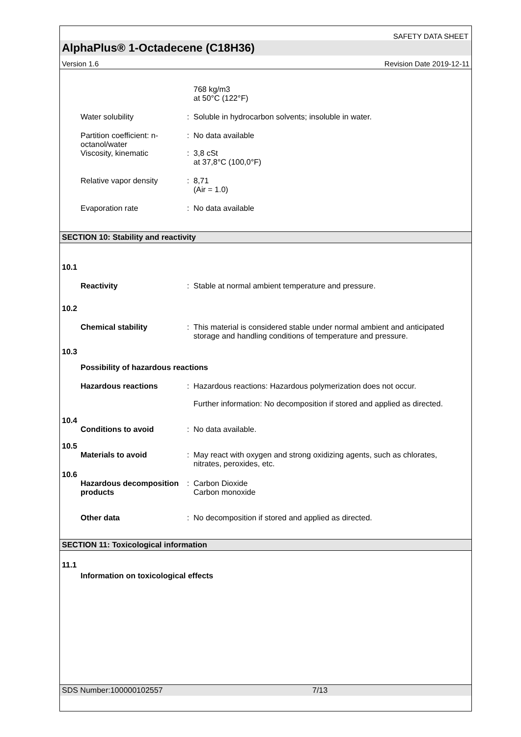SAFETY DATA SHEET
AlphaPlus® 1-Octadecene (C18H36)
Version 1.6 Revision Date 2019-12-11
768 kg/m3
at 50°C (122°F)
Water solubility : Soluble in hydrocarbon solvents; insoluble in water.
Partition coefficient: n-octanol/water
: No data available
Viscosity, kinematic : 3,8 cSt
at 37,8°C (100,0°F)
Relative vapor density : 8,71
(Air = 1.0)
Evaporation rate : No data available
SECTION 10: Stability and reactivity
10.1
Reactivity : Stable at normal ambient temperature and pressure.
10.2
Chemical stability : This material is considered stable under normal ambient and anticipated storage and handling conditions of temperature and pressure.
10.3
Possibility of hazardous reactions
Hazardous reactions : Hazardous reactions: Hazardous polymerization does not occur.
Further information: No decomposition if stored and applied as directed.
10.4
Conditions to avoid : No data available.
10.5
Materials to avoid : May react with oxygen and strong oxidizing agents, such as chlorates, nitrates, peroxides, etc.
10.6
Hazardous decomposition products
: Carbon Dioxide
Carbon monoxide
Other data : No decomposition if stored and applied as directed.
SECTION 11: Toxicological information
11.1
Information on toxicological effects
SDS Number:100000102557 7/13